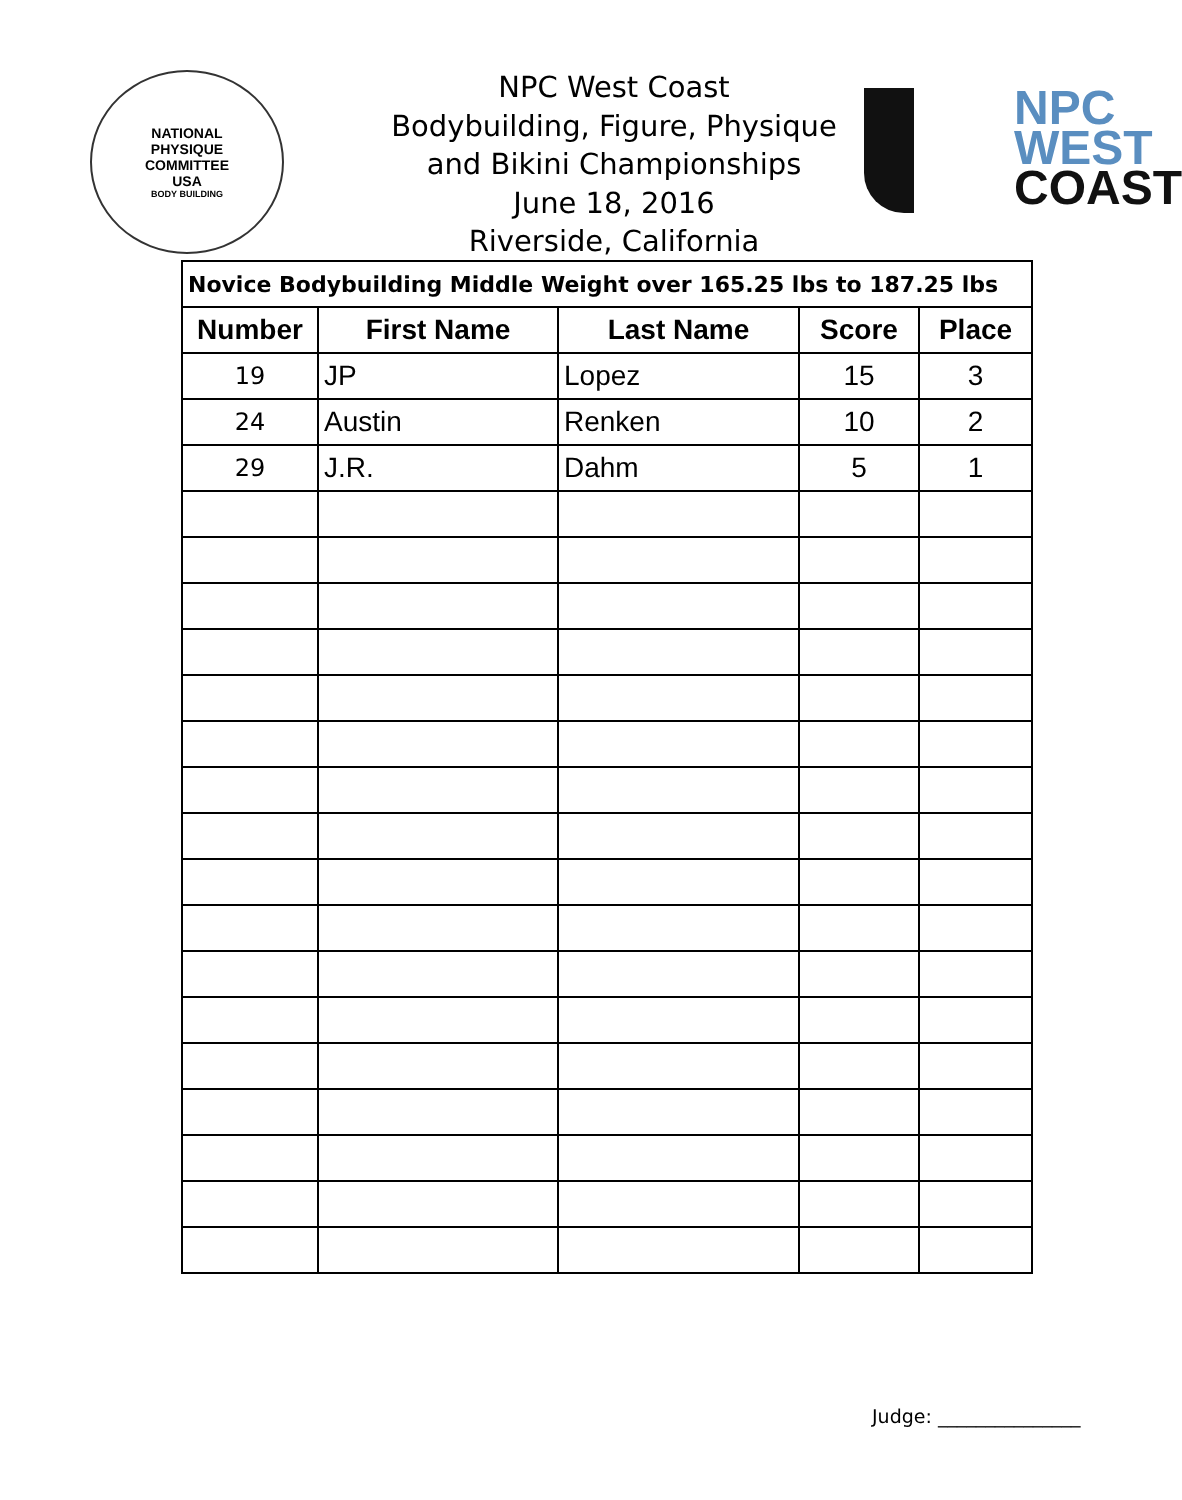NATIONAL
PHYSIQUE
COMMITTEE
USA
BODY BUILDING
NPC West Coast
Bodybuilding, Figure, Physique
and Bikini Championships
June 18, 2016
Riverside, California
NPC
WEST
COAST
| Novice Bodybuilding Middle Weight over 165.25 lbs to 187.25 lbs | | | | |
| --- | --- | --- | --- | --- |
| Number | First Name | Last Name | Score | Place |
| 19 | JP | Lopez | 15 | 3 |
| 24 | Austin | Renken | 10 | 2 |
| 29 | J.R. | Dahm | 5 | 1 |
Judge: _______________